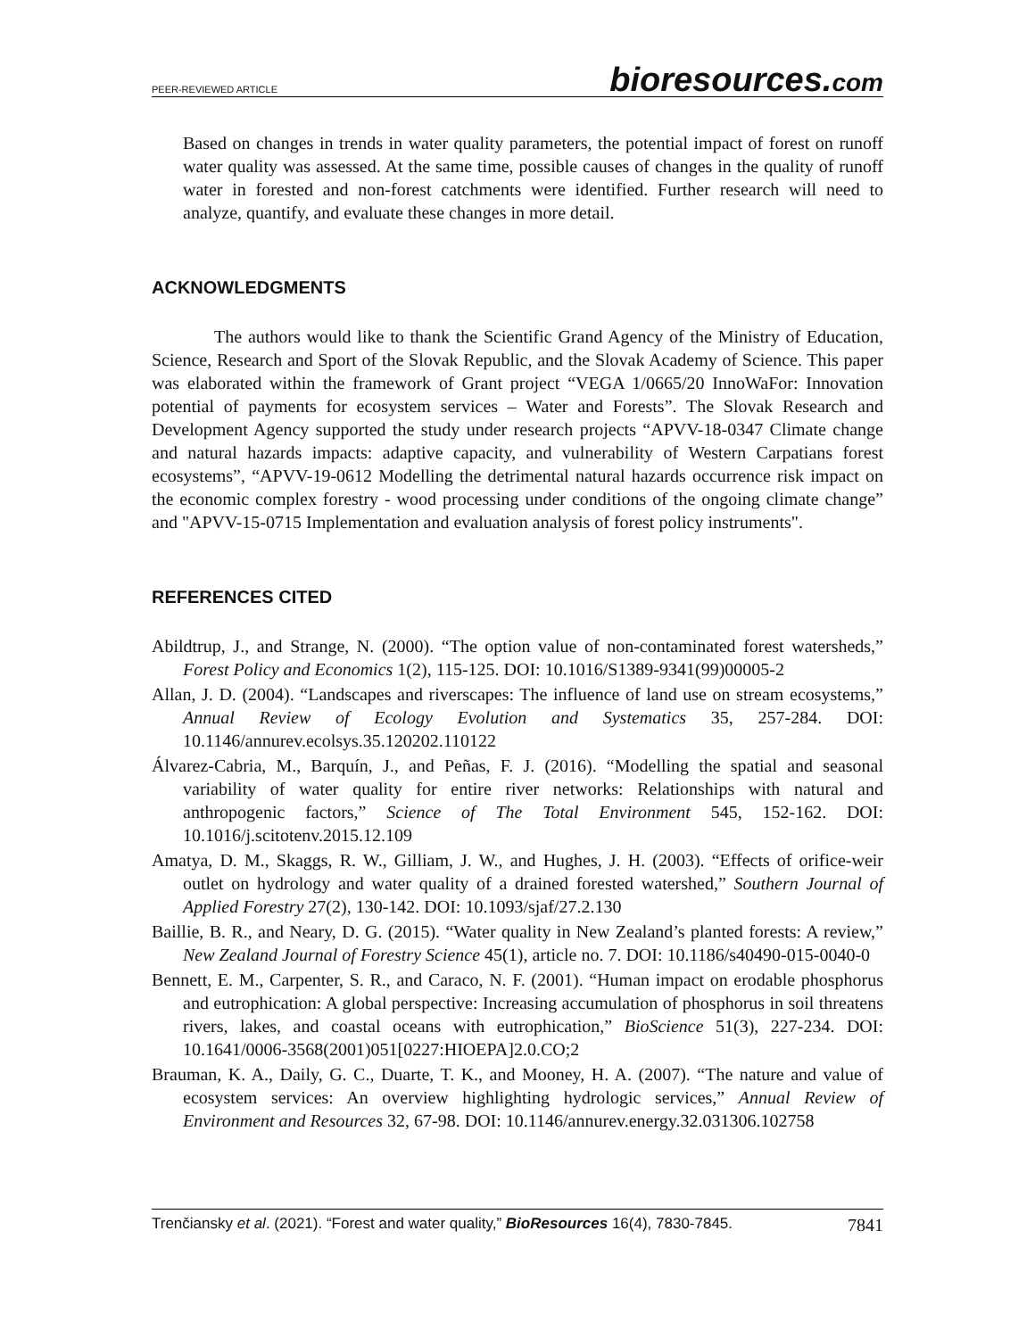PEER-REVIEWED ARTICLE bioresources.com
Based on changes in trends in water quality parameters, the potential impact of forest on runoff water quality was assessed. At the same time, possible causes of changes in the quality of runoff water in forested and non-forest catchments were identified. Further research will need to analyze, quantify, and evaluate these changes in more detail.
ACKNOWLEDGMENTS
The authors would like to thank the Scientific Grand Agency of the Ministry of Education, Science, Research and Sport of the Slovak Republic, and the Slovak Academy of Science. This paper was elaborated within the framework of Grant project “VEGA 1/0665/20 InnoWaFor: Innovation potential of payments for ecosystem services – Water and Forests”. The Slovak Research and Development Agency supported the study under research projects “APVV-18-0347 Climate change and natural hazards impacts: adaptive capacity, and vulnerability of Western Carpatians forest ecosystems”, “APVV-19-0612 Modelling the detrimental natural hazards occurrence risk impact on the economic complex forestry - wood processing under conditions of the ongoing climate change” and "APVV-15-0715 Implementation and evaluation analysis of forest policy instruments".
REFERENCES CITED
Abildtrup, J., and Strange, N. (2000). “The option value of non-contaminated forest watersheds,” Forest Policy and Economics 1(2), 115-125. DOI: 10.1016/S1389-9341(99)00005-2
Allan, J. D. (2004). “Landscapes and riverscapes: The influence of land use on stream ecosystems,” Annual Review of Ecology Evolution and Systematics 35, 257-284. DOI: 10.1146/annurev.ecolsys.35.120202.110122
Álvarez-Cabria, M., Barquín, J., and Peñas, F. J. (2016). “Modelling the spatial and seasonal variability of water quality for entire river networks: Relationships with natural and anthropogenic factors,” Science of The Total Environment 545, 152-162. DOI: 10.1016/j.scitotenv.2015.12.109
Amatya, D. M., Skaggs, R. W., Gilliam, J. W., and Hughes, J. H. (2003). “Effects of orifice-weir outlet on hydrology and water quality of a drained forested watershed,” Southern Journal of Applied Forestry 27(2), 130-142. DOI: 10.1093/sjaf/27.2.130
Baillie, B. R., and Neary, D. G. (2015). “Water quality in New Zealand’s planted forests: A review,” New Zealand Journal of Forestry Science 45(1), article no. 7. DOI: 10.1186/s40490-015-0040-0
Bennett, E. M., Carpenter, S. R., and Caraco, N. F. (2001). “Human impact on erodable phosphorus and eutrophication: A global perspective: Increasing accumulation of phosphorus in soil threatens rivers, lakes, and coastal oceans with eutrophication,” BioScience 51(3), 227-234. DOI: 10.1641/0006-3568(2001)051[0227:HIOEPA]2.0.CO;2
Brauman, K. A., Daily, G. C., Duarte, T. K., and Mooney, H. A. (2007). “The nature and value of ecosystem services: An overview highlighting hydrologic services,” Annual Review of Environment and Resources 32, 67-98. DOI: 10.1146/annurev.energy.32.031306.102758
Trenčiansky et al. (2021). “Forest and water quality,” BioResources 16(4), 7830-7845. 7841